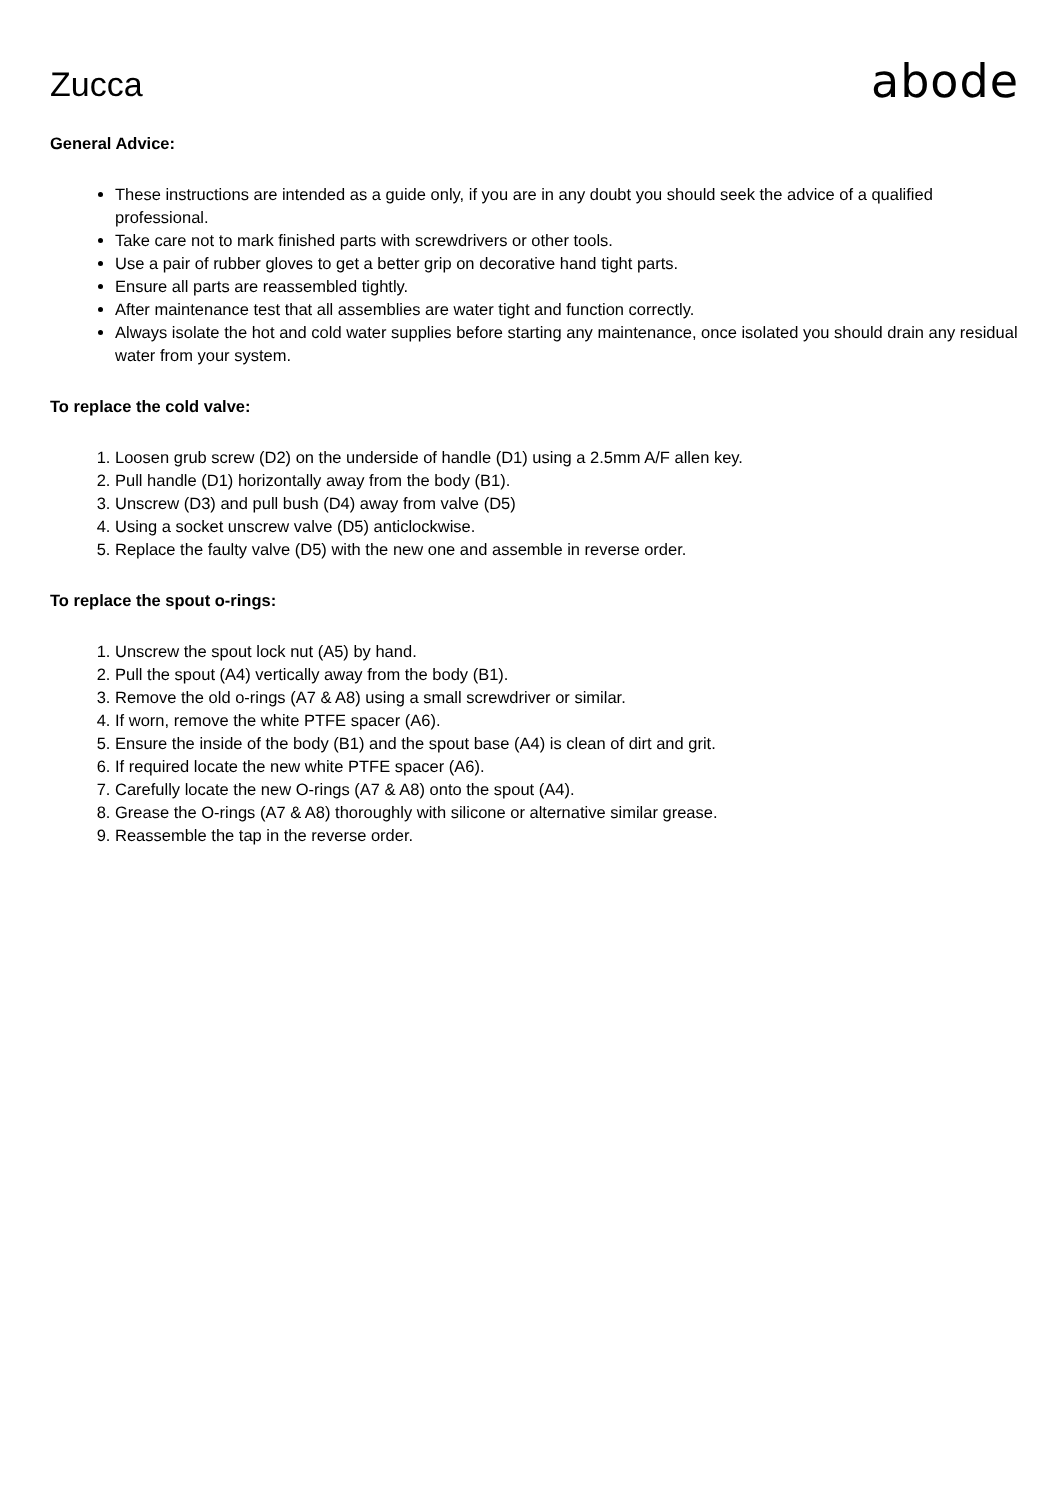Zucca
abode
General Advice:
These instructions are intended as a guide only, if you are in any doubt you should seek the advice of a qualified professional.
Take care not to mark finished parts with screwdrivers or other tools.
Use a pair of rubber gloves to get a better grip on decorative hand tight parts.
Ensure all parts are reassembled tightly.
After maintenance test that all assemblies are water tight and function correctly.
Always isolate the hot and cold water supplies before starting any maintenance, once isolated you should drain any residual water from your system.
To replace the cold valve:
1. Loosen grub screw (D2) on the underside of handle (D1) using a 2.5mm A/F allen key.
2. Pull handle (D1) horizontally away from the body (B1).
3. Unscrew (D3) and pull bush (D4) away from valve (D5)
4. Using a socket unscrew valve (D5) anticlockwise.
5. Replace the faulty valve (D5) with the new one and assemble in reverse order.
To replace the spout o-rings:
1. Unscrew the spout lock nut (A5) by hand.
2. Pull the spout (A4) vertically away from the body (B1).
3. Remove the old o-rings (A7 & A8) using a small screwdriver or similar.
4. If worn, remove the white PTFE spacer (A6).
5. Ensure the inside of the body (B1) and the spout base (A4) is clean of dirt and grit.
6. If required locate the new white PTFE spacer (A6).
7. Carefully locate the new O-rings (A7 & A8) onto the spout (A4).
8. Grease the O-rings (A7 & A8) thoroughly with silicone or alternative similar grease.
9. Reassemble the tap in the reverse order.